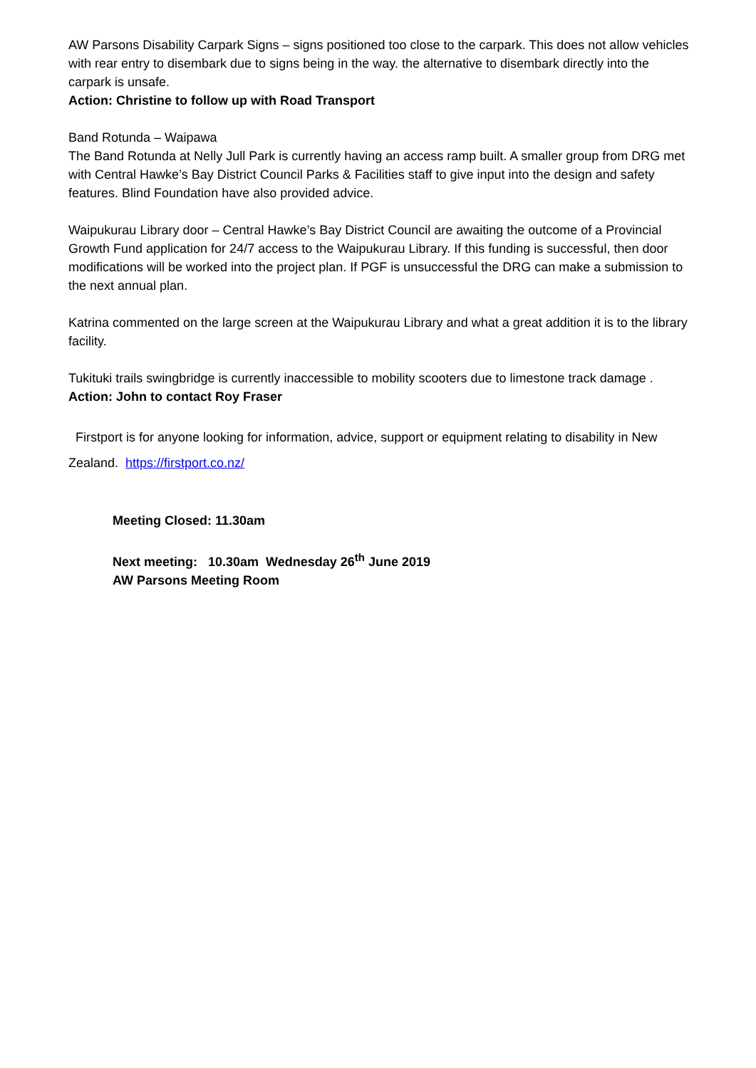AW Parsons Disability Carpark Signs – signs positioned too close to the carpark. This does not allow vehicles with rear entry to disembark due to signs being in the way. the alternative to disembark directly into the carpark is unsafe.
Action: Christine to follow up with Road Transport
Band Rotunda – Waipawa
The Band Rotunda at Nelly Jull Park is currently having an access ramp built. A smaller group from DRG met with Central Hawke’s Bay District Council Parks & Facilities staff to give input into the design and safety features. Blind Foundation have also provided advice.
Waipukurau Library door – Central Hawke’s Bay District Council are awaiting the outcome of a Provincial Growth Fund application for 24/7 access to the Waipukurau Library. If this funding is successful, then door modifications will be worked into the project plan. If PGF is unsuccessful the DRG can make a submission to the next annual plan.
Katrina commented on the large screen at the Waipukurau Library and what a great addition it is to the library facility.
Tukituki trails swingbridge is currently inaccessible to mobility scooters due to limestone track damage .
Action: John to contact Roy Fraser
Firstport is for anyone looking for information, advice, support or equipment relating to disability in New Zealand. https://firstport.co.nz/
Meeting Closed: 11.30am
Next meeting: 10.30am Wednesday 26<sup>th</sup> June 2019
AW Parsons Meeting Room